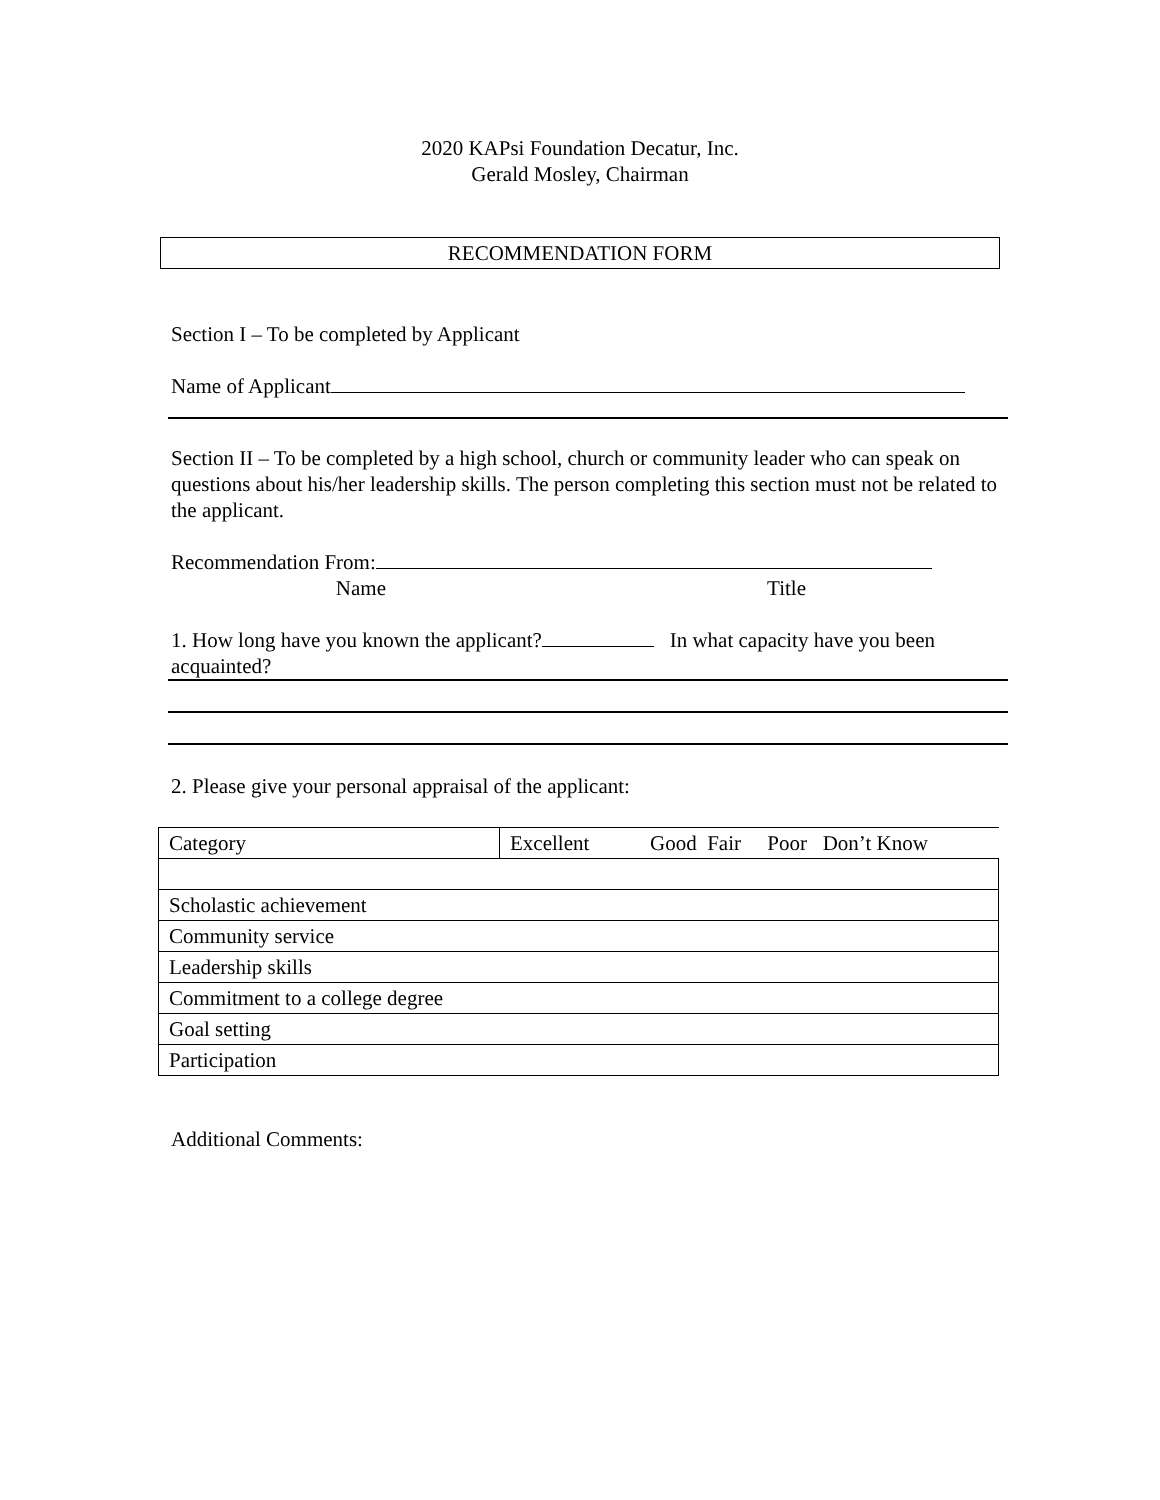2020 KAPsi Foundation Decatur, Inc.
Gerald Mosley, Chairman
RECOMMENDATION FORM
Section I – To be completed by Applicant
Name of Applicant
Section II – To be completed by a high school, church or community leader who can speak on questions about his/her leadership skills. The person completing this section must not be related to the applicant.
Recommendation From:
Name Title
1. How long have you known the applicant? In what capacity have you been acquainted?
2. Please give your personal appraisal of the applicant:
| Category | Excellent | Good Fair Poor Don’t Know |
| Scholastic achievement | | |
| Community service | | |
| Leadership skills | | |
| Commitment to a college degree | | |
| Goal setting | | |
| Participation | | |
Additional Comments: